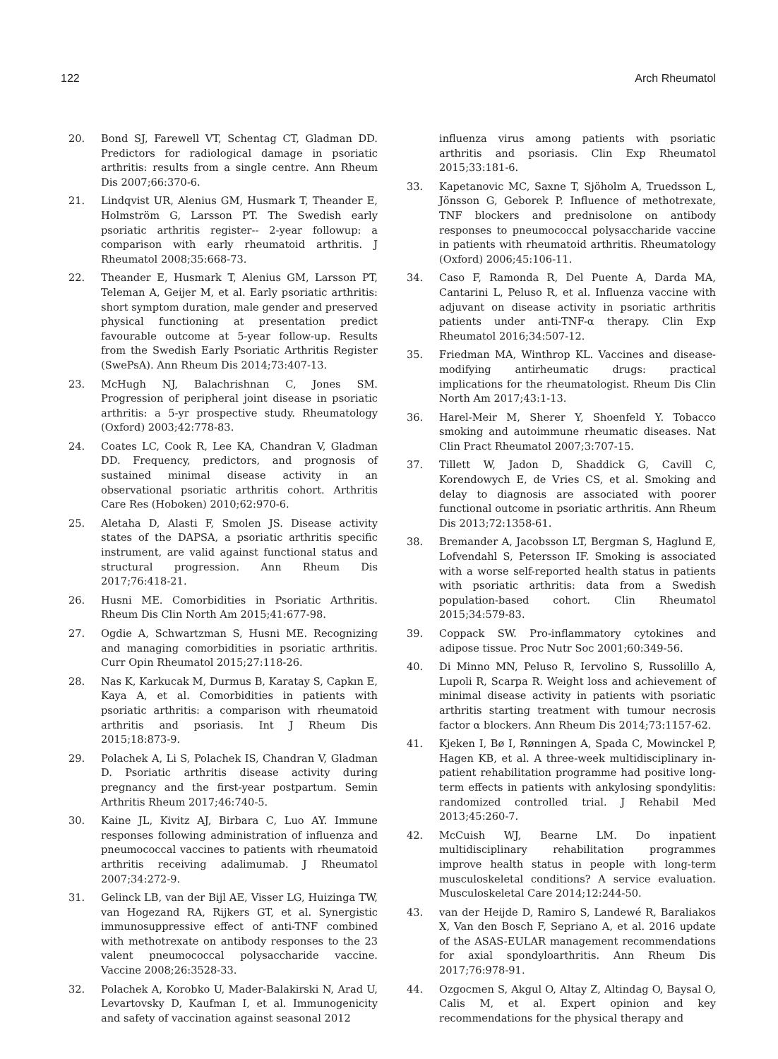122 Arch Rheumatol
20. Bond SJ, Farewell VT, Schentag CT, Gladman DD. Predictors for radiological damage in psoriatic arthritis: results from a single centre. Ann Rheum Dis 2007;66:370-6.
21. Lindqvist UR, Alenius GM, Husmark T, Theander E, Holmström G, Larsson PT. The Swedish early psoriatic arthritis register-- 2-year followup: a comparison with early rheumatoid arthritis. J Rheumatol 2008;35:668-73.
22. Theander E, Husmark T, Alenius GM, Larsson PT, Teleman A, Geijer M, et al. Early psoriatic arthritis: short symptom duration, male gender and preserved physical functioning at presentation predict favourable outcome at 5-year follow-up. Results from the Swedish Early Psoriatic Arthritis Register (SwePsA). Ann Rheum Dis 2014;73:407-13.
23. McHugh NJ, Balachrishnan C, Jones SM. Progression of peripheral joint disease in psoriatic arthritis: a 5-yr prospective study. Rheumatology (Oxford) 2003;42:778-83.
24. Coates LC, Cook R, Lee KA, Chandran V, Gladman DD. Frequency, predictors, and prognosis of sustained minimal disease activity in an observational psoriatic arthritis cohort. Arthritis Care Res (Hoboken) 2010;62:970-6.
25. Aletaha D, Alasti F, Smolen JS. Disease activity states of the DAPSA, a psoriatic arthritis specific instrument, are valid against functional status and structural progression. Ann Rheum Dis 2017;76:418-21.
26. Husni ME. Comorbidities in Psoriatic Arthritis. Rheum Dis Clin North Am 2015;41:677-98.
27. Ogdie A, Schwartzman S, Husni ME. Recognizing and managing comorbidities in psoriatic arthritis. Curr Opin Rheumatol 2015;27:118-26.
28. Nas K, Karkucak M, Durmus B, Karatay S, Capkın E, Kaya A, et al. Comorbidities in patients with psoriatic arthritis: a comparison with rheumatoid arthritis and psoriasis. Int J Rheum Dis 2015;18:873-9.
29. Polachek A, Li S, Polachek IS, Chandran V, Gladman D. Psoriatic arthritis disease activity during pregnancy and the first-year postpartum. Semin Arthritis Rheum 2017;46:740-5.
30. Kaine JL, Kivitz AJ, Birbara C, Luo AY. Immune responses following administration of influenza and pneumococcal vaccines to patients with rheumatoid arthritis receiving adalimumab. J Rheumatol 2007;34:272-9.
31. Gelinck LB, van der Bijl AE, Visser LG, Huizinga TW, van Hogezand RA, Rijkers GT, et al. Synergistic immunosuppressive effect of anti-TNF combined with methotrexate on antibody responses to the 23 valent pneumococcal polysaccharide vaccine. Vaccine 2008;26:3528-33.
32. Polachek A, Korobko U, Mader-Balakirski N, Arad U, Levartovsky D, Kaufman I, et al. Immunogenicity and safety of vaccination against seasonal 2012
influenza virus among patients with psoriatic arthritis and psoriasis. Clin Exp Rheumatol 2015;33:181-6.
33. Kapetanovic MC, Saxne T, Sjöholm A, Truedsson L, Jönsson G, Geborek P. Influence of methotrexate, TNF blockers and prednisolone on antibody responses to pneumococcal polysaccharide vaccine in patients with rheumatoid arthritis. Rheumatology (Oxford) 2006;45:106-11.
34. Caso F, Ramonda R, Del Puente A, Darda MA, Cantarini L, Peluso R, et al. Influenza vaccine with adjuvant on disease activity in psoriatic arthritis patients under anti-TNF-α therapy. Clin Exp Rheumatol 2016;34:507-12.
35. Friedman MA, Winthrop KL. Vaccines and disease-modifying antirheumatic drugs: practical implications for the rheumatologist. Rheum Dis Clin North Am 2017;43:1-13.
36. Harel-Meir M, Sherer Y, Shoenfeld Y. Tobacco smoking and autoimmune rheumatic diseases. Nat Clin Pract Rheumatol 2007;3:707-15.
37. Tillett W, Jadon D, Shaddick G, Cavill C, Korendowych E, de Vries CS, et al. Smoking and delay to diagnosis are associated with poorer functional outcome in psoriatic arthritis. Ann Rheum Dis 2013;72:1358-61.
38. Bremander A, Jacobsson LT, Bergman S, Haglund E, Lofvendahl S, Petersson IF. Smoking is associated with a worse self-reported health status in patients with psoriatic arthritis: data from a Swedish population-based cohort. Clin Rheumatol 2015;34:579-83.
39. Coppack SW. Pro-inflammatory cytokines and adipose tissue. Proc Nutr Soc 2001;60:349-56.
40. Di Minno MN, Peluso R, Iervolino S, Russolillo A, Lupoli R, Scarpa R. Weight loss and achievement of minimal disease activity in patients with psoriatic arthritis starting treatment with tumour necrosis factor α blockers. Ann Rheum Dis 2014;73:1157-62.
41. Kjeken I, Bø I, Rønningen A, Spada C, Mowinckel P, Hagen KB, et al. A three-week multidisciplinary in-patient rehabilitation programme had positive long-term effects in patients with ankylosing spondylitis: randomized controlled trial. J Rehabil Med 2013;45:260-7.
42. McCuish WJ, Bearne LM. Do inpatient multidisciplinary rehabilitation programmes improve health status in people with long-term musculoskeletal conditions? A service evaluation. Musculoskeletal Care 2014;12:244-50.
43. van der Heijde D, Ramiro S, Landewé R, Baraliakos X, Van den Bosch F, Sepriano A, et al. 2016 update of the ASAS-EULAR management recommendations for axial spondyloarthritis. Ann Rheum Dis 2017;76:978-91.
44. Ozgocmen S, Akgul O, Altay Z, Altindag O, Baysal O, Calis M, et al. Expert opinion and key recommendations for the physical therapy and